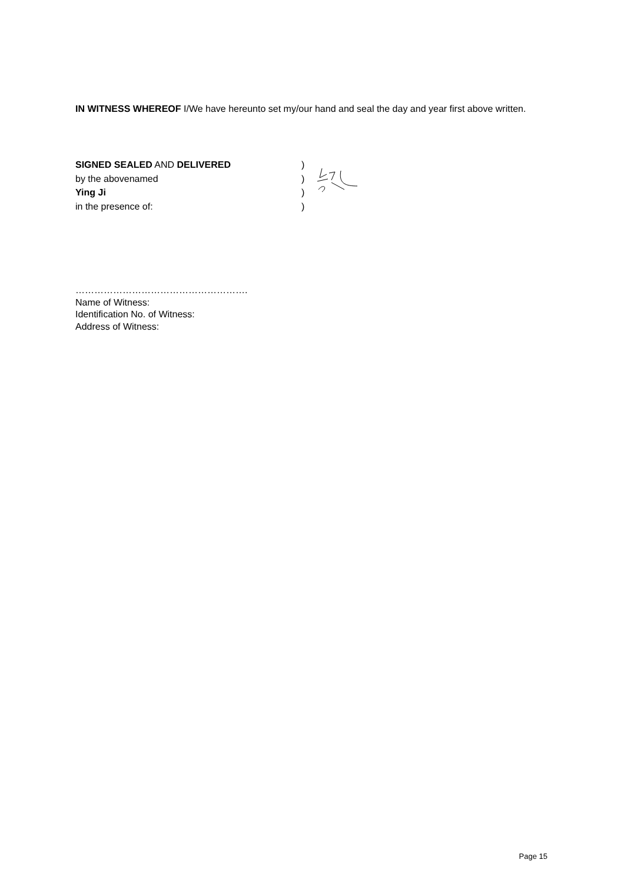IN WITNESS WHEREOF I/We have hereunto set my/our hand and seal the day and year first above written.
SIGNED SEALED AND DELIVERED )
by the abovenamed )
Ying Ji )
in the presence of: )
……………………………………………….
Name of Witness:
Identification No. of Witness:
Address of Witness:
Page 15